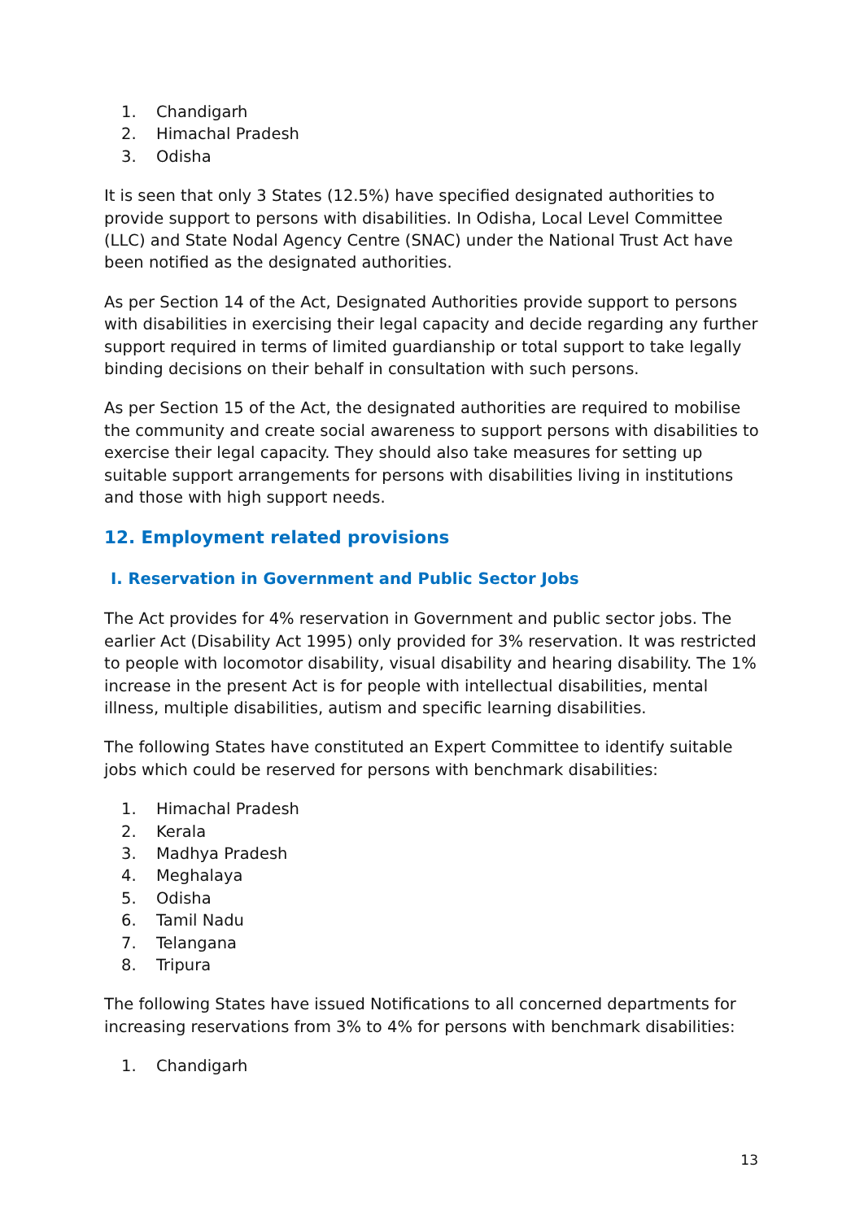1. Chandigarh
2. Himachal Pradesh
3. Odisha
It is seen that only 3 States (12.5%) have specified designated authorities to provide support to persons with disabilities. In Odisha, Local Level Committee (LLC) and State Nodal Agency Centre (SNAC) under the National Trust Act have been notified as the designated authorities.
As per Section 14 of the Act, Designated Authorities provide support to persons with disabilities in exercising their legal capacity and decide regarding any further support required in terms of limited guardianship or total support to take legally binding decisions on their behalf in consultation with such persons.
As per Section 15 of the Act, the designated authorities are required to mobilise the community and create social awareness to support persons with disabilities to exercise their legal capacity. They should also take measures for setting up suitable support arrangements for persons with disabilities living in institutions and those with high support needs.
12. Employment related provisions
I. Reservation in Government and Public Sector Jobs
The Act provides for 4% reservation in Government and public sector jobs. The earlier Act (Disability Act 1995) only provided for 3% reservation. It was restricted to people with locomotor disability, visual disability and hearing disability. The 1% increase in the present Act is for people with intellectual disabilities, mental illness, multiple disabilities, autism and specific learning disabilities.
The following States have constituted an Expert Committee to identify suitable jobs which could be reserved for persons with benchmark disabilities:
1. Himachal Pradesh
2. Kerala
3. Madhya Pradesh
4. Meghalaya
5. Odisha
6. Tamil Nadu
7. Telangana
8. Tripura
The following States have issued Notifications to all concerned departments for increasing reservations from 3% to 4% for persons with benchmark disabilities:
1. Chandigarh
13